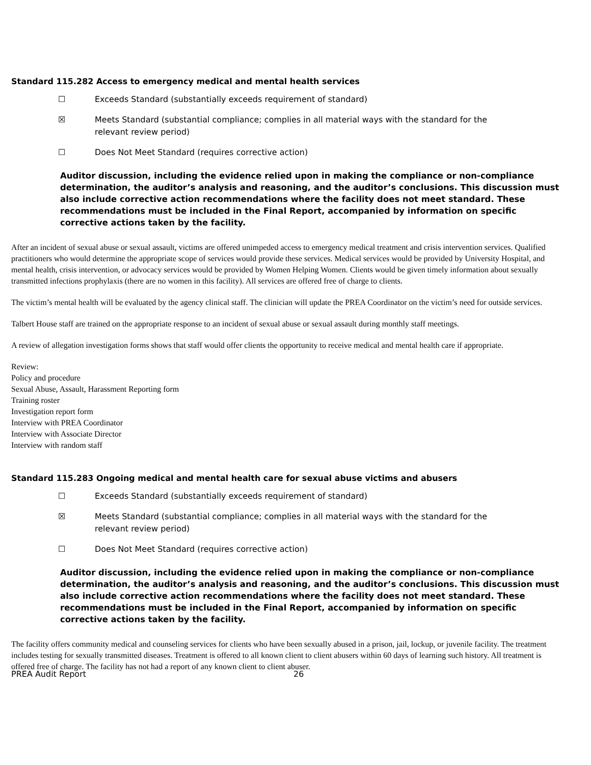Standard 115.282 Access to emergency medical and mental health services
☐ Exceeds Standard (substantially exceeds requirement of standard)
☒ Meets Standard (substantial compliance; complies in all material ways with the standard for the
relevant review period)
☐ Does Not Meet Standard (requires corrective action)
Auditor discussion, including the evidence relied upon in making the compliance or non-compliance determination, the auditor’s analysis and reasoning, and the auditor’s conclusions. This discussion must also include corrective action recommendations where the facility does not meet standard. These recommendations must be included in the Final Report, accompanied by information on specific corrective actions taken by the facility.
After an incident of sexual abuse or sexual assault, victims are offered unimpeded access to emergency medical treatment and crisis intervention services. Qualified practitioners who would determine the appropriate scope of services would provide these services. Medical services would be provided by University Hospital, and mental health, crisis intervention, or advocacy services would be provided by Women Helping Women. Clients would be given timely information about sexually transmitted infections prophylaxis (there are no women in this facility). All services are offered free of charge to clients.
The victim’s mental health will be evaluated by the agency clinical staff. The clinician will update the PREA Coordinator on the victim’s need for outside services.
Talbert House staff are trained on the appropriate response to an incident of sexual abuse or sexual assault during monthly staff meetings.
A review of allegation investigation forms shows that staff would offer clients the opportunity to receive medical and mental health care if appropriate.
Review:
Policy and procedure
Sexual Abuse, Assault, Harassment Reporting form
Training roster
Investigation report form
Interview with PREA Coordinator
Interview with Associate Director
Interview with random staff
Standard 115.283 Ongoing medical and mental health care for sexual abuse victims and abusers
☐ Exceeds Standard (substantially exceeds requirement of standard)
☒ Meets Standard (substantial compliance; complies in all material ways with the standard for the
relevant review period)
☐ Does Not Meet Standard (requires corrective action)
Auditor discussion, including the evidence relied upon in making the compliance or non-compliance determination, the auditor’s analysis and reasoning, and the auditor’s conclusions. This discussion must also include corrective action recommendations where the facility does not meet standard. These recommendations must be included in the Final Report, accompanied by information on specific corrective actions taken by the facility.
The facility offers community medical and counseling services for clients who have been sexually abused in a prison, jail, lockup, or juvenile facility. The treatment includes testing for sexually transmitted diseases. Treatment is offered to all known client to client abusers within 60 days of learning such history. All treatment is offered free of charge. The facility has not had a report of any known client to client abuser.
PREA Audit Report 26